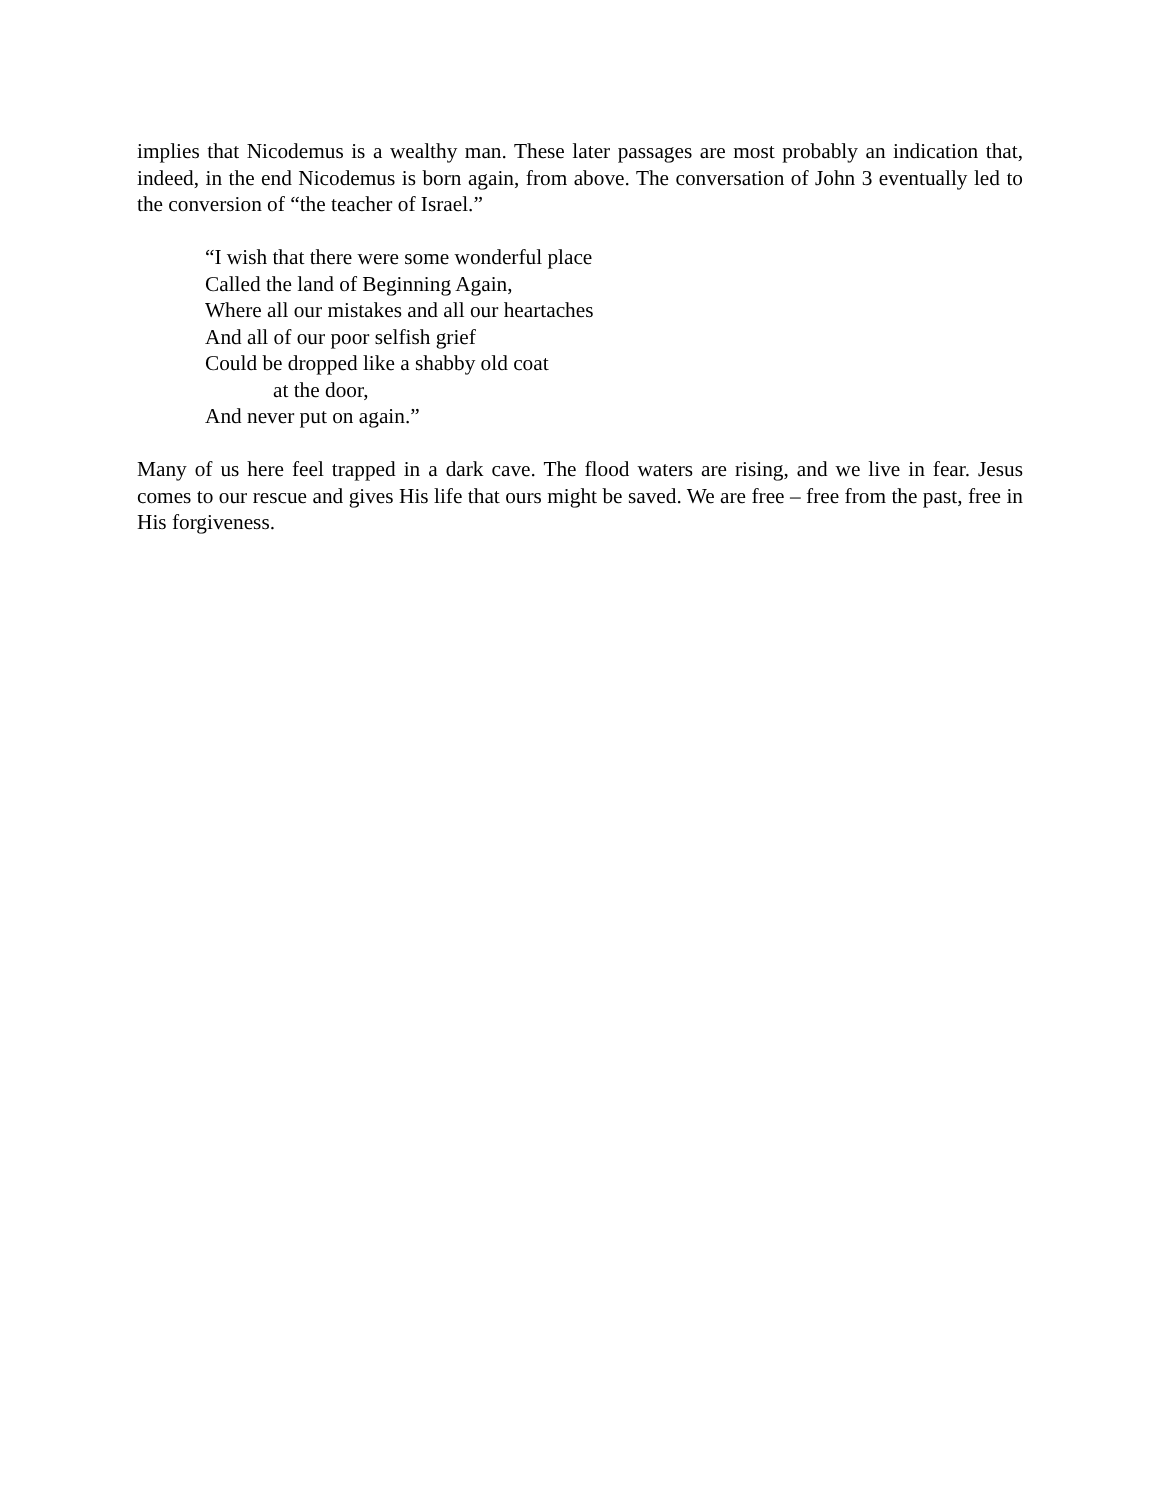implies that Nicodemus is a wealthy man. These later passages are most probably an indication that, indeed, in the end Nicodemus is born again, from above. The conversation of John 3 eventually led to the conversion of “the teacher of Israel.”
“I wish that there were some wonderful place
Called the land of Beginning Again,
Where all our mistakes and all our heartaches
And all of our poor selfish grief
Could be dropped like a shabby old coat
at the door,
And never put on again.”
Many of us here feel trapped in a dark cave. The flood waters are rising, and we live in fear. Jesus comes to our rescue and gives His life that ours might be saved. We are free – free from the past, free in His forgiveness.